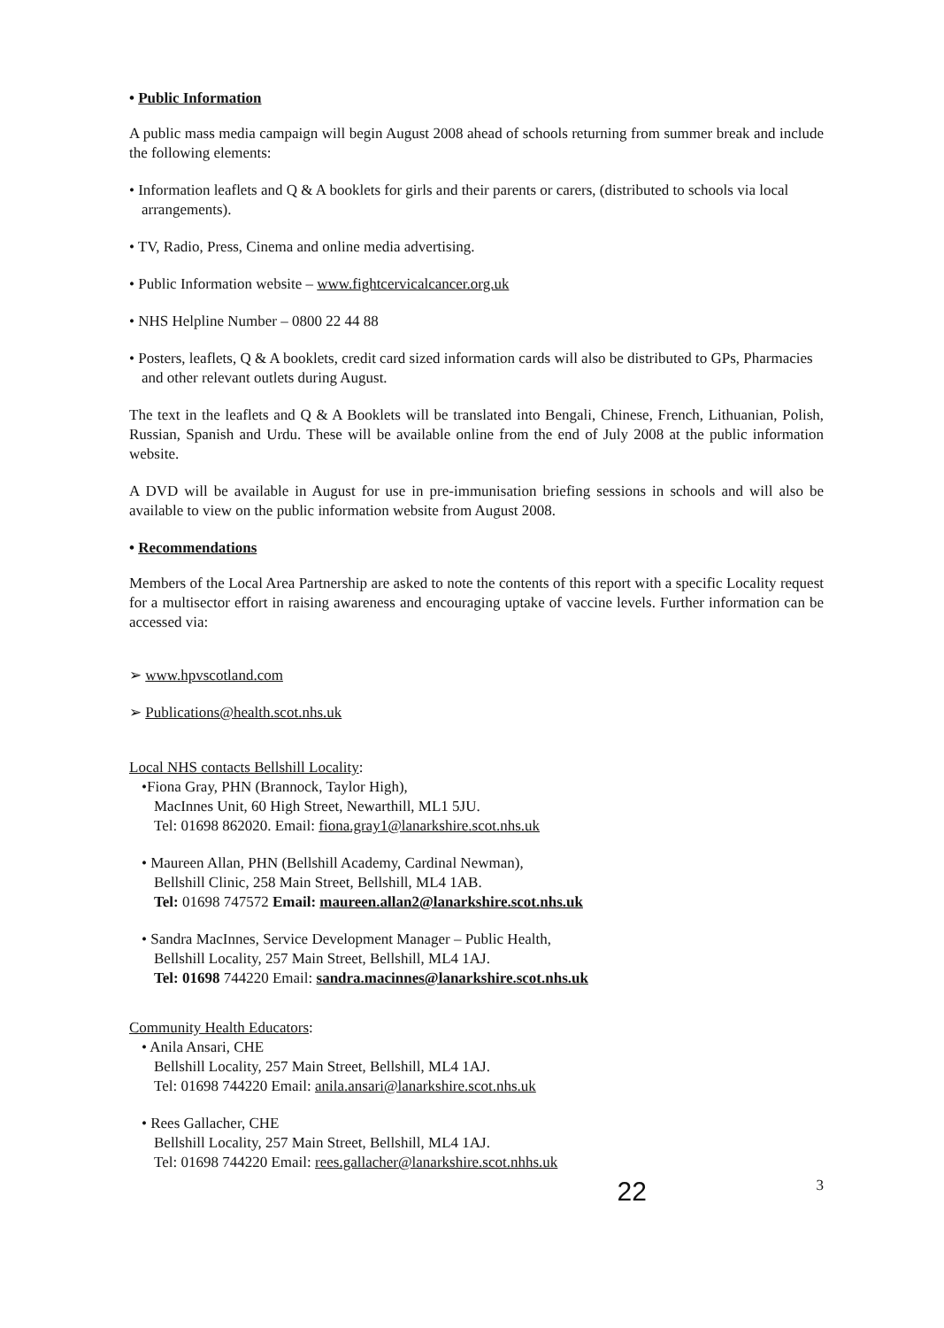• Public Information
A public mass media campaign will begin August 2008 ahead of schools returning from summer break and include the following elements:
• Information leaflets and Q & A booklets for girls and their parents or carers, (distributed to schools via local arrangements).
• TV, Radio, Press, Cinema and online media advertising.
• Public Information website – www.fightcervicalcancer.org.uk
• NHS Helpline Number – 0800 22 44 88
• Posters, leaflets, Q & A booklets, credit card sized information cards will also be distributed to GPs, Pharmacies and other relevant outlets during August.
The text in the leaflets and Q & A Booklets will be translated into Bengali, Chinese, French, Lithuanian, Polish, Russian, Spanish and Urdu. These will be available online from the end of July 2008 at the public information website.
A DVD will be available in August for use in pre-immunisation briefing sessions in schools and will also be available to view on the public information website from August 2008.
• Recommendations
Members of the Local Area Partnership are asked to note the contents of this report with a specific Locality request for a multisector effort in raising awareness and encouraging uptake of vaccine levels. Further information can be accessed via:
➢ www.hpvscotland.com
➢ Publications@health.scot.nhs.uk
Local NHS contacts Bellshill Locality:
•Fiona Gray, PHN (Brannock, Taylor High),
MacInnes Unit, 60 High Street, Newarthill, ML1 5JU.
Tel: 01698 862020. Email: fiona.gray1@lanarkshire.scot.nhs.uk
• Maureen Allan, PHN (Bellshill Academy, Cardinal Newman),
Bellshill Clinic, 258 Main Street, Bellshill, ML4 1AB.
Tel: 01698 747572 Email: maureen.allan2@lanarkshire.scot.nhs.uk
• Sandra MacInnes, Service Development Manager – Public Health,
Bellshill Locality, 257 Main Street, Bellshill, ML4 1AJ.
Tel: 01698 744220 Email: sandra.macinnes@lanarkshire.scot.nhs.uk
Community Health Educators:
• Anila Ansari, CHE
Bellshill Locality, 257 Main Street, Bellshill, ML4 1AJ.
Tel: 01698 744220 Email: anila.ansari@lanarkshire.scot.nhs.uk
• Rees Gallacher, CHE
Bellshill Locality, 257 Main Street, Bellshill, ML4 1AJ.
Tel: 01698 744220 Email: rees.gallacher@lanarkshire.scot.nhhs.uk
22 3